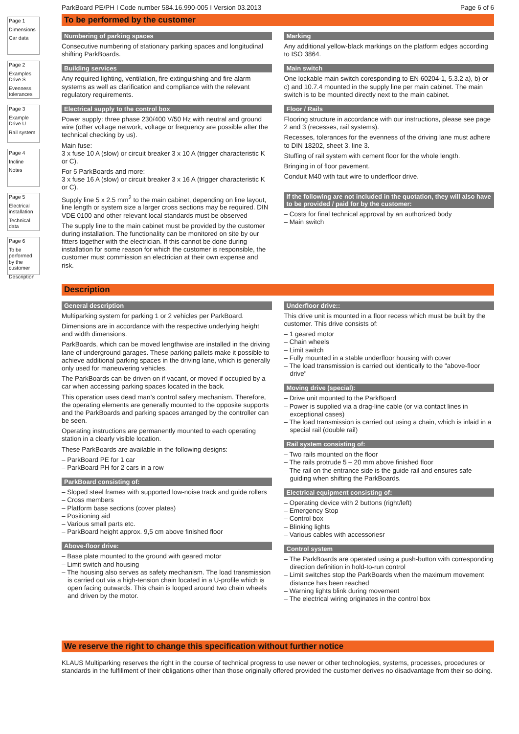Page 1
Dimensions
Car data
Page 2
Examples Drive S
Evenness tolerances
Page 3
Example Drive U
Rail system
Page 4
Incline
Notes
Page 5
Electrical installation
Technical data
Page 6
To be performed by the customer
Description
ParkBoard PE/PH I Code number 584.16.990-005 I Version 03.2013 Page 6 of 6
To be performed by the customer
Numbering of parking spaces
Consecutive numbering of stationary parking spaces and longitudinal shifting ParkBoards.
Building services
Any required lighting, ventilation, fire extinguishing and fire alarm systems as well as clarification and compliance with the relevant regulatory requirements.
Electrical supply to the control box
Power supply: three phase 230/400 V/50 Hz with neutral and ground wire (other voltage network, voltage or frequency are possible after the technical checking by us).
Main fuse:
3 x fuse 10 A (slow) or circuit breaker 3 x 10 A (trigger characteristic K or C).
For 5 ParkBoards and more:
3 x fuse 16 A (slow) or circuit breaker 3 x 16 A (trigger characteristic K or C).
Supply line 5 x 2.5 mm<sup>2</sup> to the main cabinet, depending on line layout, line length or system size a larger cross sections may be required. DIN VDE 0100 and other relevant local standards must be observed
The supply line to the main cabinet must be provided by the customer during installation. The functionality can be monitored on site by our fitters together with the electrician. If this cannot be done during installation for some reason for which the customer is responsible, the customer must commission an electrician at their own expense and risk.
Marking
Any additional yellow-black markings on the platform edges according to ISO 3864.
Main switch
One lockable main switch coresponding to EN 60204-1, 5.3.2 a), b) or c) and 10.7.4 mounted in the supply line per main cabinet. The main switch is to be mounted directly next to the main cabinet.
Floor / Rails
Flooring structure in accordance with our instructions, please see page 2 and 3 (recesses, rail systems).
Recesses, tolerances for the evenness of the driving lane must adhere to DIN 18202, sheet 3, line 3.
Stuffing of rail system with cement floor for the whole length.
Bringing in of floor pavement.
Conduit M40 with taut wire to underfloor drive.
If the following are not included in the quotation, they will also have to be provided / paid for by the customer:
– Costs for final technical approval by an authorized body
– Main switch
Description
General description
Multiparking system for parking 1 or 2 vehicles per ParkBoard.
Dimensions are in accordance with the respective underlying height and width dimensions.
ParkBoards, which can be moved lengthwise are installed in the driving lane of underground garages. These parking pallets make it possible to achieve additional parking spaces in the driving lane, which is generally only used for maneuvering vehicles.
The ParkBoards can be driven on if vacant, or moved if occupied by a car when accessing parking spaces located in the back.
This operation uses dead man’s control safety mechanism. Therefore, the operating elements are generally mounted to the opposite supports and the ParkBoards and parking spaces arranged by the controller can be seen.
Operating instructions are permanently mounted to each operating station in a clearly visible location.
These ParkBoards are available in the following designs:
– ParkBoard PE for 1 car
– ParkBoard PH for 2 cars in a row
ParkBoard consisting of:
– Sloped steel frames with supported low-noise track and guide rollers
– Cross members
– Platform base sections (cover plates)
– Positioning aid
– Various small parts etc.
– ParkBoard height approx. 9,5 cm above finished floor
Above-floor drive:
– Base plate mounted to the ground with geared motor
– Limit switch and housing
– The housing also serves as safety mechanism. The load transmission is carried out via a high-tension chain located in a U-profile which is open facing outwards. This chain is looped around two chain wheels and driven by the motor.
Underfloor drive::
This drive unit is mounted in a floor recess which must be built by the customer. This drive consists of:
– 1 geared motor
– Chain wheels
– Limit switch
– Fully mounted in a stable underfloor housing with cover
– The load transmission is carried out identically to the "above-floor drive"
Moving drive (special):
– Drive unit mounted to the ParkBoard
– Power is supplied via a drag-line cable (or via contact lines in exceptional cases)
– The load transmission is carried out using a chain, which is inlaid in a special rail (double rail)
Rail system consisting of:
– Two rails mounted on the floor
– The rails protrude 5 – 20 mm above finished floor
– The rail on the entrance side is the guide rail and ensures safe guiding when shifting the ParkBoards.
Electrical equipment consisting of:
– Operating device with 2 buttons (right/left)
– Emergency Stop
– Control box
– Blinking lights
– Various cables with accessoriesr
Control system
– The ParkBoards are operated using a push-button with corresponding direction definition in hold-to-run control
– Limit switches stop the ParkBoards when the maximum movement distance has been reached
– Warning lights blink during movement
– The electrical wiring originates in the control box
We reserve the right to change this specification without further notice
KLAUS Multiparking reserves the right in the course of technical progress to use newer or other technologies, systems, processes, procedures or standards in the fulfillment of their obligations other than those originally offered provided the customer derives no disadvantage from their so doing.